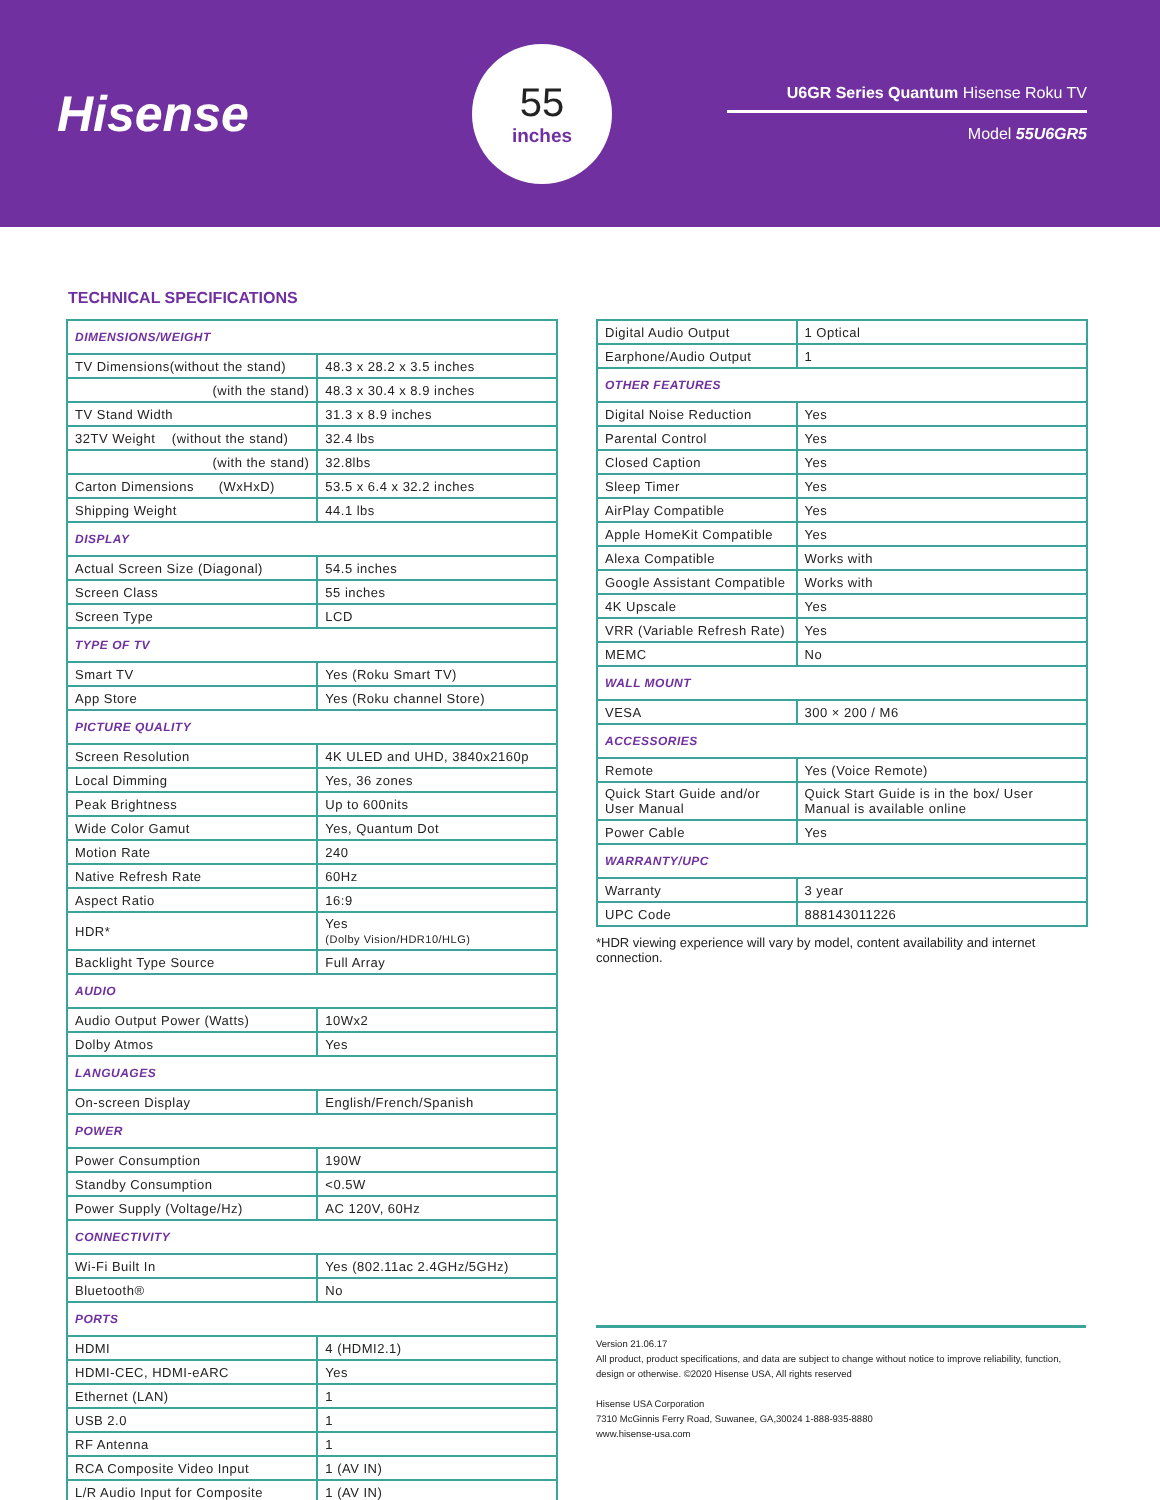Hisense
55
inches
U6GR Series Quantum Hisense Roku TV
Model 55U6GR5
TECHNICAL SPECIFICATIONS
| DIMENSIONS/WEIGHT | |
| TV Dimensions(without the stand) | 48.3 x 28.2 x 3.5 inches |
| (with the stand) | 48.3 x 30.4 x 8.9 inches |
| TV Stand Width | 31.3 x 8.9 inches |
| 32TV Weight (without the stand) | 32.4 lbs |
| (with the stand) | 32.8lbs |
| Carton Dimensions (WxHxD) | 53.5 x 6.4 x 32.2 inches |
| Shipping Weight | 44.1 lbs |
| DISPLAY | |
| Actual Screen Size (Diagonal) | 54.5 inches |
| Screen Class | 55 inches |
| Screen Type | LCD |
| TYPE OF TV | |
| Smart TV | Yes (Roku Smart TV) |
| App Store | Yes (Roku channel Store) |
| PICTURE QUALITY | |
| Screen Resolution | 4K ULED and UHD, 3840x2160p |
| Local Dimming | Yes, 36 zones |
| Peak Brightness | Up to 600nits |
| Wide Color Gamut | Yes, Quantum Dot |
| Motion Rate | 240 |
| Native Refresh Rate | 60Hz |
| Aspect Ratio | 16:9 |
| HDR* | Yes (Dolby Vision/HDR10/HLG) |
| Backlight Type Source | Full Array |
| AUDIO | |
| Audio Output Power (Watts) | 10Wx2 |
| Dolby Atmos | Yes |
| LANGUAGES | |
| On-screen Display | English/French/Spanish |
| POWER | |
| Power Consumption | 190W |
| Standby Consumption | <0.5W |
| Power Supply (Voltage/Hz) | AC 120V, 60Hz |
| CONNECTIVITY | |
| Wi-Fi Built In | Yes (802.11ac 2.4GHz/5GHz) |
| Bluetooth® | No |
| PORTS | |
| HDMI | 4 (HDMI2.1) |
| HDMI-CEC, HDMI-eARC | Yes |
| Ethernet (LAN) | 1 |
| USB 2.0 | 1 |
| RF Antenna | 1 |
| RCA Composite Video Input | 1 (AV IN) |
| L/R Audio Input for Composite | 1 (AV IN) |
| Digital Audio Output | 1 Optical |
| Earphone/Audio Output | 1 |
| OTHER FEATURES | |
| Digital Noise Reduction | Yes |
| Parental Control | Yes |
| Closed Caption | Yes |
| Sleep Timer | Yes |
| AirPlay Compatible | Yes |
| Apple HomeKit Compatible | Yes |
| Alexa Compatible | Works with |
| Google Assistant Compatible | Works with |
| 4K Upscale | Yes |
| VRR (Variable Refresh Rate) | Yes |
| MEMC | No |
| WALL MOUNT | |
| VESA | 300 × 200 / M6 |
| ACCESSORIES | |
| Remote | Yes (Voice Remote) |
| Quick Start Guide and/or User Manual | Quick Start Guide is in the box/ User Manual is available online |
| Power Cable | Yes |
| WARRANTY/UPC | |
| Warranty | 3 year |
| UPC Code | 888143011226 |
*HDR viewing experience will vary by model, content availability and internet connection.
Version 21.06.17
All product, product specifications, and data are subject to change without notice to improve reliability, function, design or otherwise. ©2020 Hisense USA, All rights reserved
Hisense USA Corporation
7310 McGinnis Ferry Road, Suwanee, GA,30024 1-888-935-8880
www.hisense-usa.com